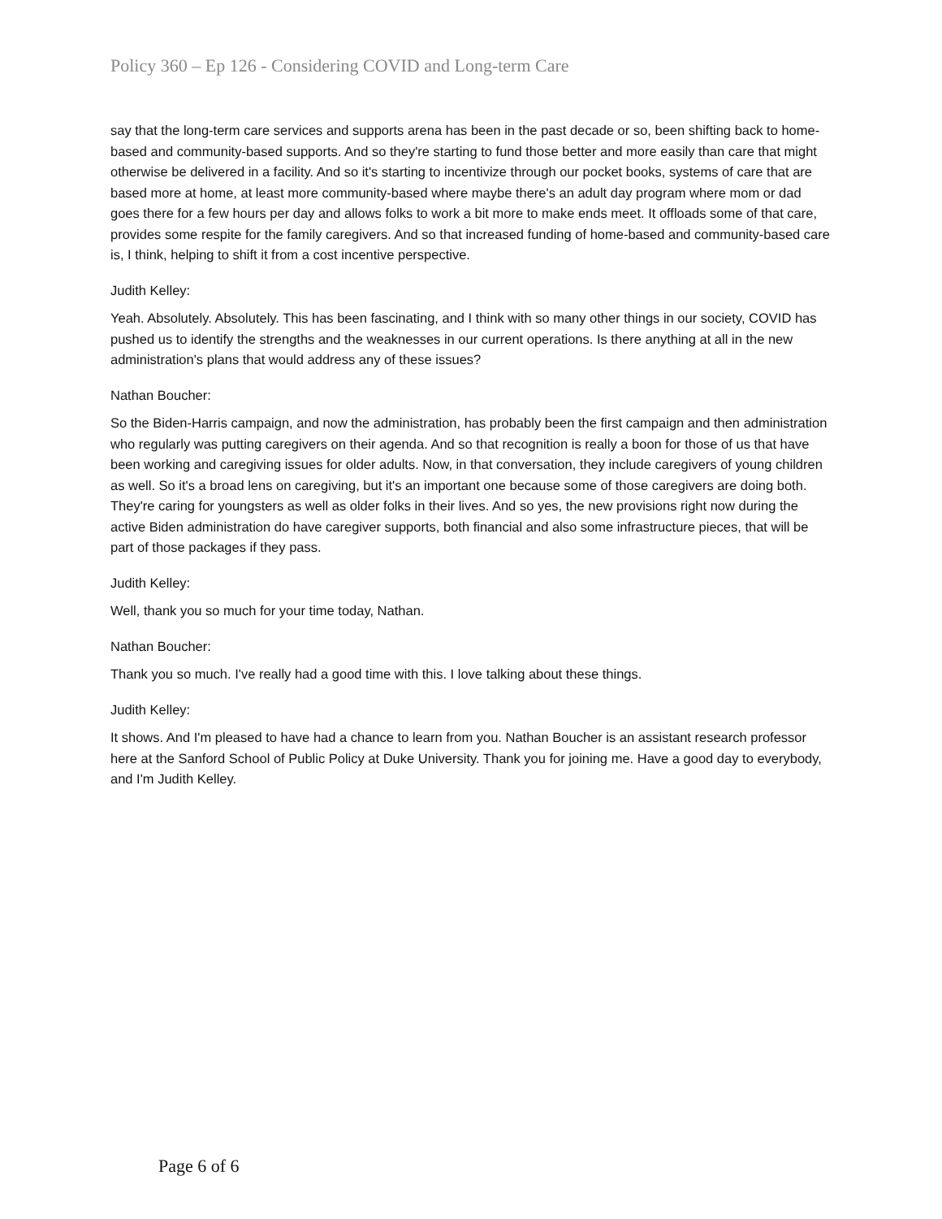Policy 360 – Ep 126 - Considering COVID and Long-term Care
say that the long-term care services and supports arena has been in the past decade or so, been shifting back to home-based and community-based supports. And so they're starting to fund those better and more easily than care that might otherwise be delivered in a facility. And so it's starting to incentivize through our pocket books, systems of care that are based more at home, at least more community-based where maybe there's an adult day program where mom or dad goes there for a few hours per day and allows folks to work a bit more to make ends meet. It offloads some of that care, provides some respite for the family caregivers. And so that increased funding of home-based and community-based care is, I think, helping to shift it from a cost incentive perspective.
Judith Kelley:
Yeah. Absolutely. Absolutely. This has been fascinating, and I think with so many other things in our society, COVID has pushed us to identify the strengths and the weaknesses in our current operations. Is there anything at all in the new administration's plans that would address any of these issues?
Nathan Boucher:
So the Biden-Harris campaign, and now the administration, has probably been the first campaign and then administration who regularly was putting caregivers on their agenda. And so that recognition is really a boon for those of us that have been working and caregiving issues for older adults. Now, in that conversation, they include caregivers of young children as well. So it's a broad lens on caregiving, but it's an important one because some of those caregivers are doing both. They're caring for youngsters as well as older folks in their lives. And so yes, the new provisions right now during the active Biden administration do have caregiver supports, both financial and also some infrastructure pieces, that will be part of those packages if they pass.
Judith Kelley:
Well, thank you so much for your time today, Nathan.
Nathan Boucher:
Thank you so much. I've really had a good time with this. I love talking about these things.
Judith Kelley:
It shows. And I'm pleased to have had a chance to learn from you. Nathan Boucher is an assistant research professor here at the Sanford School of Public Policy at Duke University. Thank you for joining me. Have a good day to everybody, and I'm Judith Kelley.
Page 6 of 6